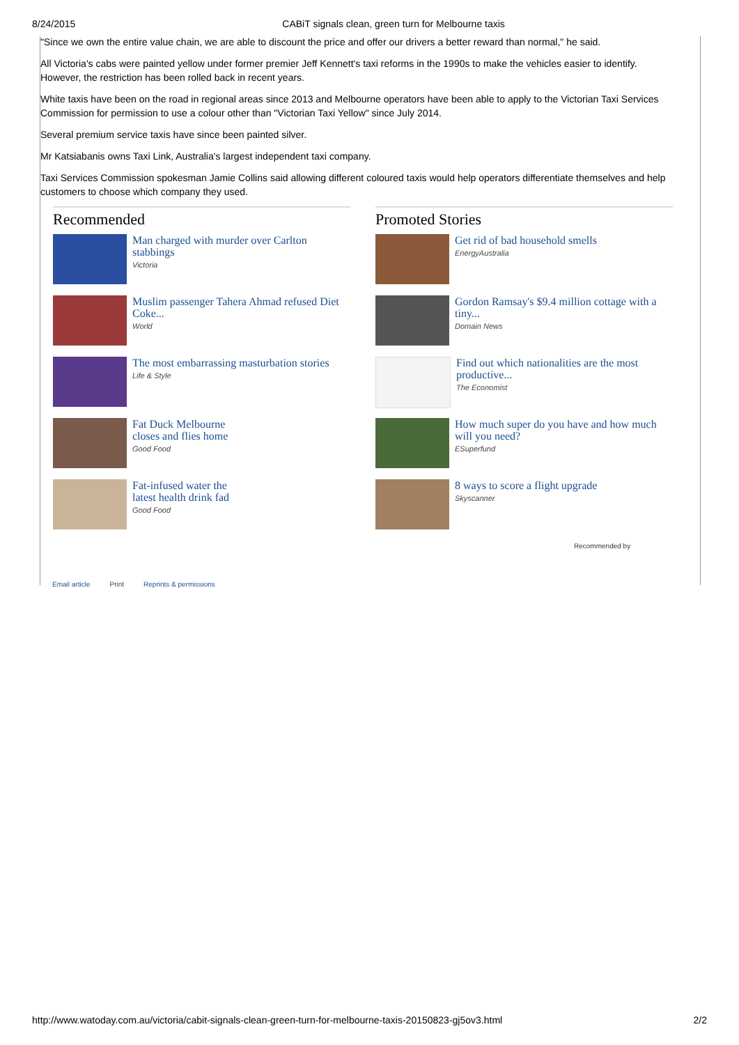8/24/2015 CABiT signals clean, green turn for Melbourne taxis
"Since we own the entire value chain, we are able to discount the price and offer our drivers a better reward than normal," he said.
All Victoria's cabs were painted yellow under former premier Jeff Kennett's taxi reforms in the 1990s to make the vehicles easier to identify. However, the restriction has been rolled back in recent years.
White taxis have been on the road in regional areas since 2013 and Melbourne operators have been able to apply to the Victorian Taxi Services Commission for permission to use a colour other than "Victorian Taxi Yellow" since July 2014.
Several premium service taxis have since been painted silver.
Mr Katsiabanis owns Taxi Link, Australia's largest independent taxi company.
Taxi Services Commission spokesman Jamie Collins said allowing different coloured taxis would help operators differentiate themselves and help customers to choose which company they used.
Recommended
Man charged with murder over Carlton stabbings
Victoria
Muslim passenger Tahera Ahmad refused Diet Coke...
World
The most embarrassing masturbation stories
Life & Style
Fat Duck Melbourne
closes and flies home
Good Food
Fat-infused water the
latest health drink fad
Good Food
Promoted Stories
Get rid of bad household smells
EnergyAustralia
Gordon Ramsay's $9.4 million cottage with a tiny...
Domain News
Find out which nationalities are the most productive...
The Economist
How much super do you have and how much will you need?
ESuperfund
8 ways to score a flight upgrade
Skyscanner
Recommended by
Email article Print Reprints & permissions
http://www.watoday.com.au/victoria/cabit-signals-clean-green-turn-for-melbourne-taxis-20150823-gj5ov3.html 2/2